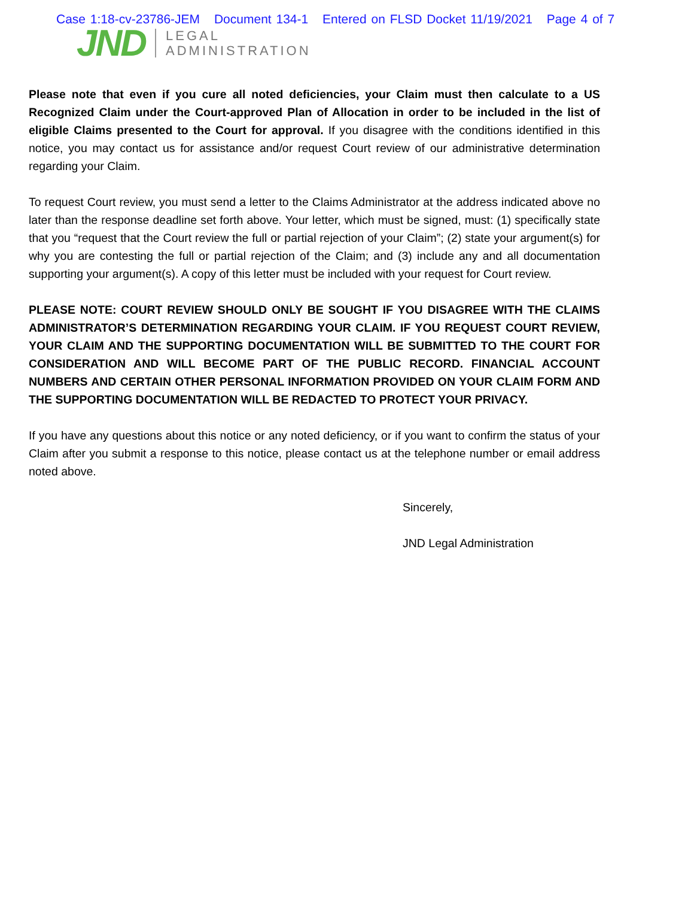Case 1:18-cv-23786-JEM Document 134-1 Entered on FLSD Docket 11/19/2021 Page 4 of 7
JND
LEGAL
ADMINISTRATION
Please note that even if you cure all noted deficiencies, your Claim must then calculate to a US Recognized Claim under the Court-approved Plan of Allocation in order to be included in the list of eligible Claims presented to the Court for approval. If you disagree with the conditions identified in this notice, you may contact us for assistance and/or request Court review of our administrative determination regarding your Claim.
To request Court review, you must send a letter to the Claims Administrator at the address indicated above no later than the response deadline set forth above. Your letter, which must be signed, must: (1) specifically state that you “request that the Court review the full or partial rejection of your Claim”; (2) state your argument(s) for why you are contesting the full or partial rejection of the Claim; and (3) include any and all documentation supporting your argument(s). A copy of this letter must be included with your request for Court review.
PLEASE NOTE: COURT REVIEW SHOULD ONLY BE SOUGHT IF YOU DISAGREE WITH THE CLAIMS ADMINISTRATOR’S DETERMINATION REGARDING YOUR CLAIM. IF YOU REQUEST COURT REVIEW, YOUR CLAIM AND THE SUPPORTING DOCUMENTATION WILL BE SUBMITTED TO THE COURT FOR CONSIDERATION AND WILL BECOME PART OF THE PUBLIC RECORD. FINANCIAL ACCOUNT NUMBERS AND CERTAIN OTHER PERSONAL INFORMATION PROVIDED ON YOUR CLAIM FORM AND THE SUPPORTING DOCUMENTATION WILL BE REDACTED TO PROTECT YOUR PRIVACY.
If you have any questions about this notice or any noted deficiency, or if you want to confirm the status of your Claim after you submit a response to this notice, please contact us at the telephone number or email address noted above.
Sincerely,
JND Legal Administration